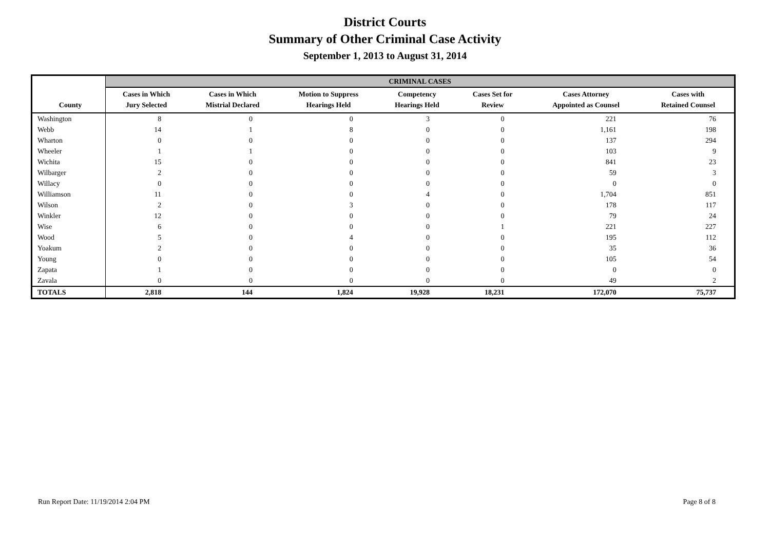District Courts
Summary of Other Criminal Case Activity
September 1, 2013 to August 31, 2014
| | CRIMINAL CASES | | | | | | |
| --- | --- | --- | --- | --- | --- | --- | --- |
| County | Cases in Which Jury Selected | Cases in Which Mistrial Declared | Motion to Suppress Hearings Held | Competency Hearings Held | Cases Set for Review | Cases Attorney Appointed as Counsel | Cases with Retained Counsel |
| Washington | 8 | 0 | 0 | 3 | 0 | 221 | 76 |
| Webb | 14 | 1 | 8 | 0 | 0 | 1,161 | 198 |
| Wharton | 0 | 0 | 0 | 0 | 0 | 137 | 294 |
| Wheeler | 1 | 1 | 0 | 0 | 0 | 103 | 9 |
| Wichita | 15 | 0 | 0 | 0 | 0 | 841 | 23 |
| Wilbarger | 2 | 0 | 0 | 0 | 0 | 59 | 3 |
| Willacy | 0 | 0 | 0 | 0 | 0 | 0 | 0 |
| Williamson | 11 | 0 | 0 | 4 | 0 | 1,704 | 851 |
| Wilson | 2 | 0 | 3 | 0 | 0 | 178 | 117 |
| Winkler | 12 | 0 | 0 | 0 | 0 | 79 | 24 |
| Wise | 6 | 0 | 0 | 0 | 1 | 221 | 227 |
| Wood | 5 | 0 | 4 | 0 | 0 | 195 | 112 |
| Yoakum | 2 | 0 | 0 | 0 | 0 | 35 | 36 |
| Young | 0 | 0 | 0 | 0 | 0 | 105 | 54 |
| Zapata | 1 | 0 | 0 | 0 | 0 | 0 | 0 |
| Zavala | 0 | 0 | 0 | 0 | 0 | 49 | 2 |
| TOTALS | 2,818 | 144 | 1,824 | 19,928 | 18,231 | 172,070 | 75,737 |
Run Report Date: 11/19/2014 2:04 PM Page 8 of 8